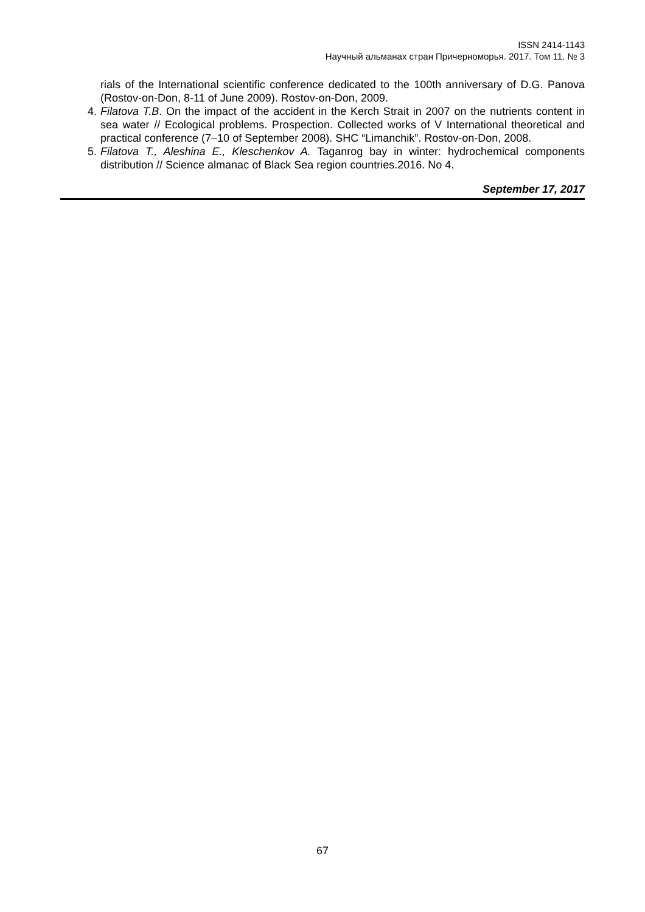ISSN 2414-1143
Научный альманах стран Причерноморья. 2017. Том 11. № 3
rials of the International scientific conference dedicated to the 100th anniversary of D.G. Panova (Rostov-on-Don, 8-11 of June 2009). Rostov-on-Don, 2009.
4. Filatova T.B. On the impact of the accident in the Kerch Strait in 2007 on the nutrients content in sea water // Ecological problems. Prospection. Collected works of V International theoretical and practical conference (7–10 of September 2008). SHC “Limanchik”. Rostov-on-Don, 2008.
5. Filatova T., Aleshina E., Kleschenkov A. Taganrog bay in winter: hydrochemical components distribution // Science almanac of Black Sea region countries.2016. No 4.
September 17, 2017
67